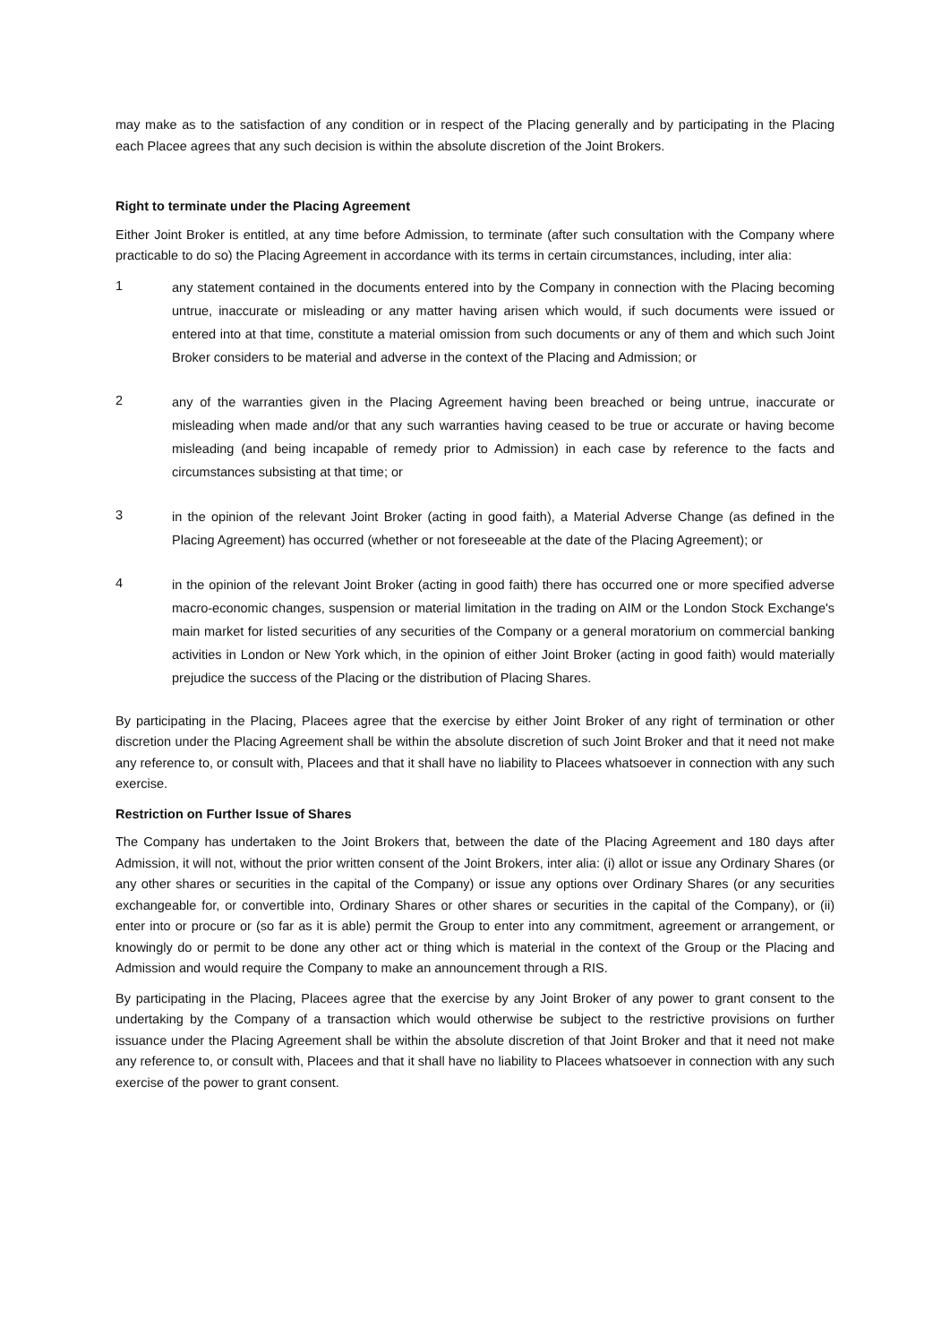may make as to the satisfaction of any condition or in respect of the Placing generally and by participating in the Placing each Placee agrees that any such decision is within the absolute discretion of the Joint Brokers.
Right to terminate under the Placing Agreement
Either Joint Broker is entitled, at any time before Admission, to terminate (after such consultation with the Company where practicable to do so) the Placing Agreement in accordance with its terms in certain circumstances, including, inter alia:
1
any statement contained in the documents entered into by the Company in connection with the Placing becoming untrue, inaccurate or misleading or any matter having arisen which would, if such documents were issued or entered into at that time, constitute a material omission from such documents or any of them and which such Joint Broker considers to be material and adverse in the context of the Placing and Admission; or
2
any of the warranties given in the Placing Agreement having been breached or being untrue, inaccurate or misleading when made and/or that any such warranties having ceased to be true or accurate or having become misleading (and being incapable of remedy prior to Admission) in each case by reference to the facts and circumstances subsisting at that time; or
3
in the opinion of the relevant Joint Broker (acting in good faith), a Material Adverse Change (as defined in the Placing Agreement) has occurred (whether or not foreseeable at the date of the Placing Agreement); or
4
in the opinion of the relevant Joint Broker (acting in good faith) there has occurred one or more specified adverse macro-economic changes, suspension or material limitation in the trading on AIM or the London Stock Exchange's main market for listed securities of any securities of the Company or a general moratorium on commercial banking activities in London or New York which, in the opinion of either Joint Broker (acting in good faith) would materially prejudice the success of the Placing or the distribution of Placing Shares.
By participating in the Placing, Placees agree that the exercise by either Joint Broker of any right of termination or other discretion under the Placing Agreement shall be within the absolute discretion of such Joint Broker and that it need not make any reference to, or consult with, Placees and that it shall have no liability to Placees whatsoever in connection with any such exercise.
Restriction on Further Issue of Shares
The Company has undertaken to the Joint Brokers that, between the date of the Placing Agreement and 180 days after Admission, it will not, without the prior written consent of the Joint Brokers, inter alia: (i) allot or issue any Ordinary Shares (or any other shares or securities in the capital of the Company) or issue any options over Ordinary Shares (or any securities exchangeable for, or convertible into, Ordinary Shares or other shares or securities in the capital of the Company), or (ii) enter into or procure or (so far as it is able) permit the Group to enter into any commitment, agreement or arrangement, or knowingly do or permit to be done any other act or thing which is material in the context of the Group or the Placing and Admission and would require the Company to make an announcement through a RIS.
By participating in the Placing, Placees agree that the exercise by any Joint Broker of any power to grant consent to the undertaking by the Company of a transaction which would otherwise be subject to the restrictive provisions on further issuance under the Placing Agreement shall be within the absolute discretion of that Joint Broker and that it need not make any reference to, or consult with, Placees and that it shall have no liability to Placees whatsoever in connection with any such exercise of the power to grant consent.